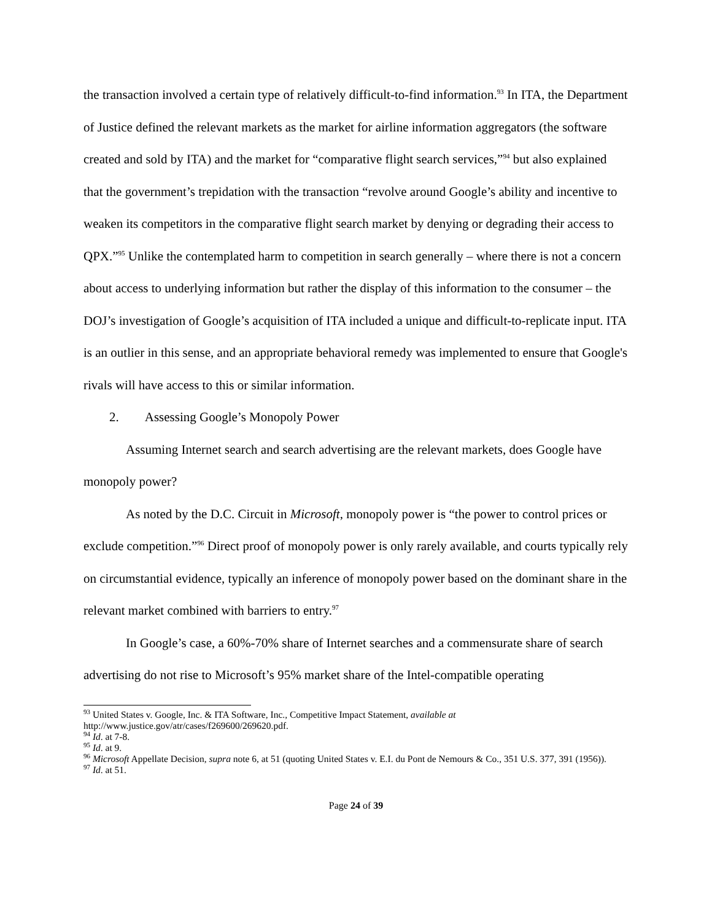the transaction involved a certain type of relatively difficult-to-find information.<sup>93</sup> In ITA, the Department of Justice defined the relevant markets as the market for airline information aggregators (the software created and sold by ITA) and the market for “comparative flight search services,”<sup>94</sup> but also explained that the government’s trepidation with the transaction “revolve around Google’s ability and incentive to weaken its competitors in the comparative flight search market by denying or degrading their access to QPX.”<sup>95</sup> Unlike the contemplated harm to competition in search generally – where there is not a concern about access to underlying information but rather the display of this information to the consumer – the DOJ’s investigation of Google’s acquisition of ITA included a unique and difficult-to-replicate input. ITA is an outlier in this sense, and an appropriate behavioral remedy was implemented to ensure that Google's rivals will have access to this or similar information.
2. Assessing Google’s Monopoly Power
Assuming Internet search and search advertising are the relevant markets, does Google have monopoly power?
As noted by the D.C. Circuit in Microsoft, monopoly power is “the power to control prices or exclude competition.”<sup>96</sup> Direct proof of monopoly power is only rarely available, and courts typically rely on circumstantial evidence, typically an inference of monopoly power based on the dominant share in the relevant market combined with barriers to entry.<sup>97</sup>
In Google’s case, a 60%-70% share of Internet searches and a commensurate share of search advertising do not rise to Microsoft’s 95% market share of the Intel-compatible operating
<sup>93</sup> United States v. Google, Inc. & ITA Software, Inc., Competitive Impact Statement, available at http://www.justice.gov/atr/cases/f269600/269620.pdf.
<sup>94</sup> Id. at 7-8.
<sup>95</sup> Id. at 9.
<sup>96</sup> Microsoft Appellate Decision, supra note 6, at 51 (quoting United States v. E.I. du Pont de Nemours & Co., 351 U.S. 377, 391 (1956)).
<sup>97</sup> Id. at 51.
Page 24 of 39